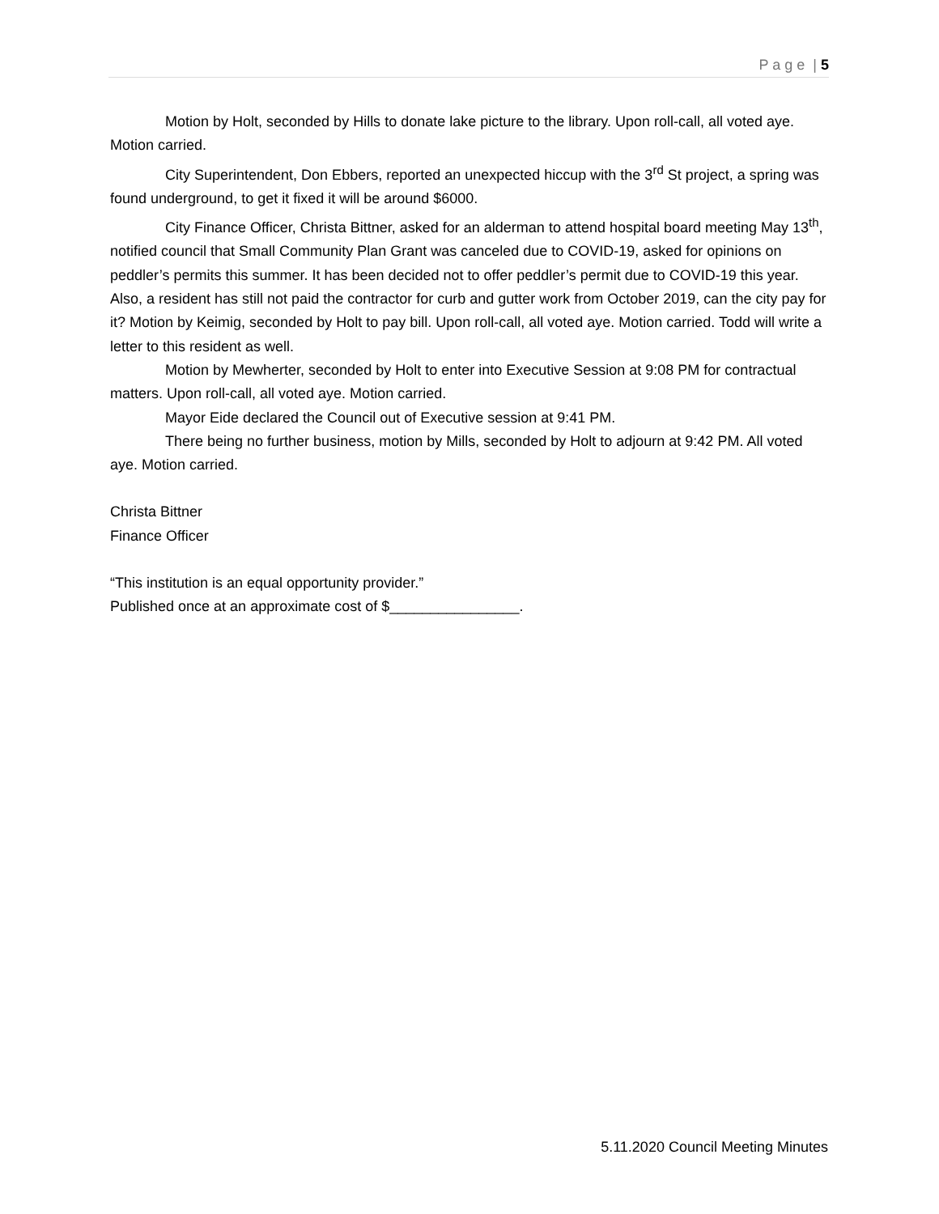P a g e | 5
Motion by Holt, seconded by Hills to donate lake picture to the library. Upon roll-call, all voted aye. Motion carried.
City Superintendent, Don Ebbers, reported an unexpected hiccup with the 3<sup>rd</sup> St project, a spring was found underground, to get it fixed it will be around $6000.
City Finance Officer, Christa Bittner, asked for an alderman to attend hospital board meeting May 13<sup>th</sup>, notified council that Small Community Plan Grant was canceled due to COVID-19, asked for opinions on peddler’s permits this summer. It has been decided not to offer peddler’s permit due to COVID-19 this year. Also, a resident has still not paid the contractor for curb and gutter work from October 2019, can the city pay for it? Motion by Keimig, seconded by Holt to pay bill. Upon roll-call, all voted aye. Motion carried. Todd will write a letter to this resident as well.
Motion by Mewherter, seconded by Holt to enter into Executive Session at 9:08 PM for contractual matters. Upon roll-call, all voted aye. Motion carried.
Mayor Eide declared the Council out of Executive session at 9:41 PM.
There being no further business, motion by Mills, seconded by Holt to adjourn at 9:42 PM. All voted aye. Motion carried.
Christa Bittner
Finance Officer
“This institution is an equal opportunity provider.”
Published once at an approximate cost of $________________.
5.11.2020 Council Meeting Minutes